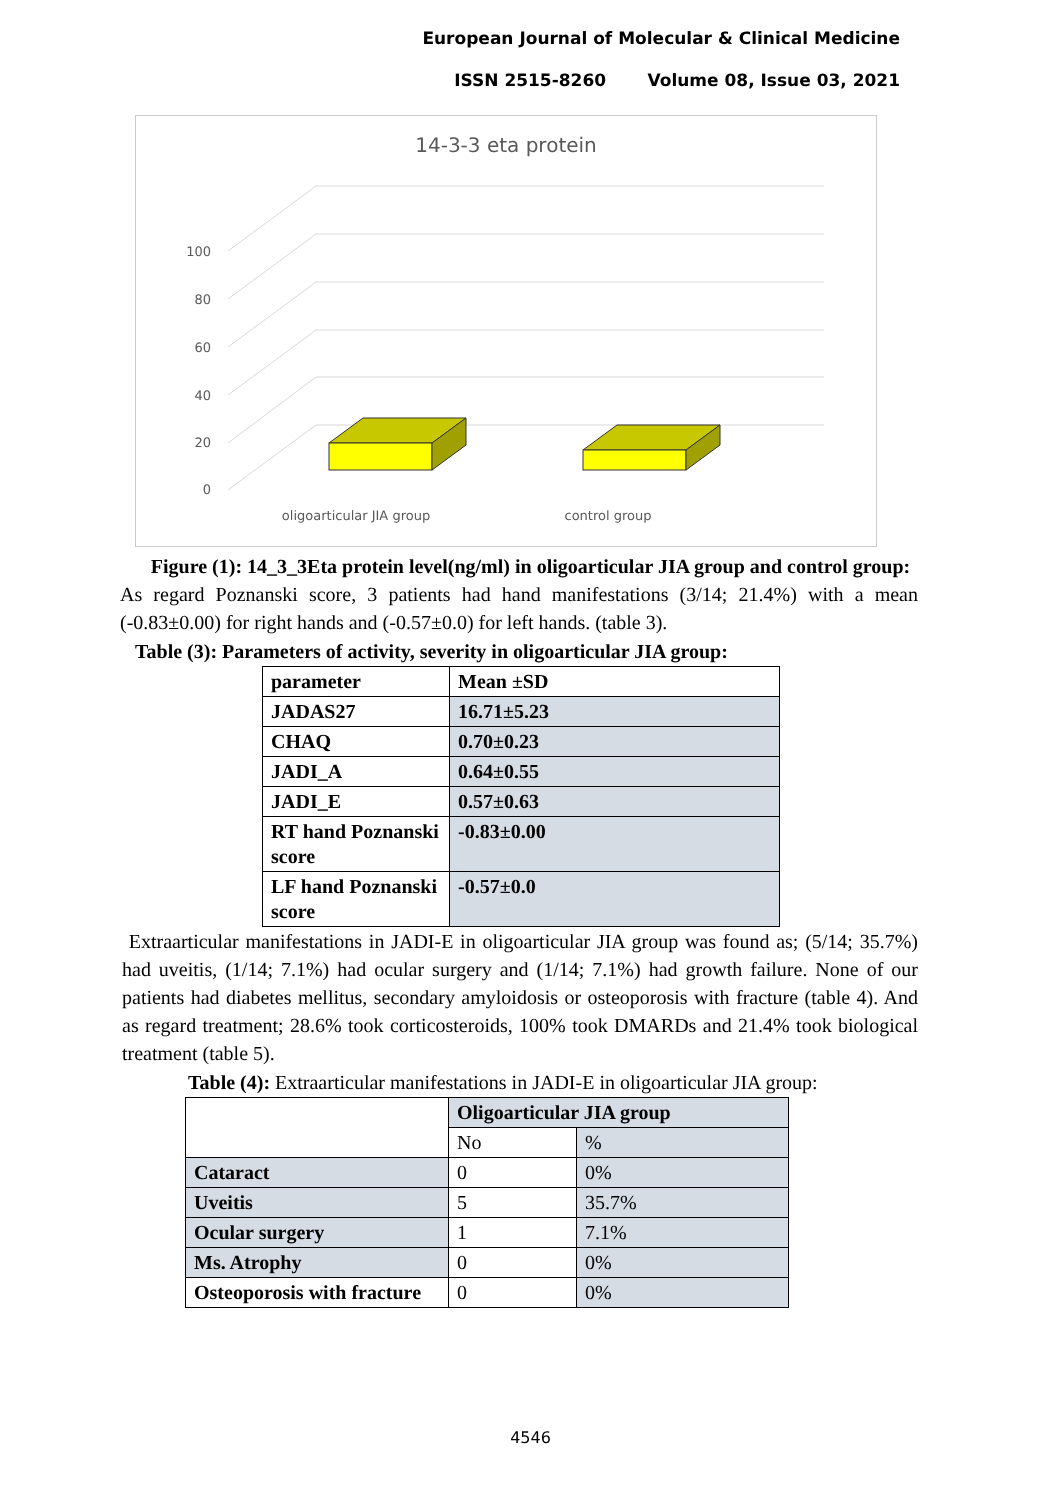European Journal of Molecular & Clinical Medicine
ISSN 2515-8260 Volume 08, Issue 03, 2021
14-3-3 eta protein
100
80
60
40
20
0
oligoarticular JIA group
control group
Figure (1): 14_3_3Eta protein level(ng/ml) in oligoarticular JIA group and control group:
As regard Poznanski score, 3 patients had hand manifestations (3/14; 21.4%) with a mean (-0.83±0.00) for right hands and (-0.57±0.0) for left hands. (table 3).
Table (3): Parameters of activity, severity in oligoarticular JIA group:
| parameter | Mean ±SD |
| JADAS27 | 16.71±5.23 |
| CHAQ | 0.70±0.23 |
| JADI_A | 0.64±0.55 |
| JADI_E | 0.57±0.63 |
| RT hand Poznanski score | -0.83±0.00 |
| LF hand Poznanski score | -0.57±0.0 |
Extraarticular manifestations in JADI-E in oligoarticular JIA group was found as; (5/14; 35.7%) had uveitis, (1/14; 7.1%) had ocular surgery and (1/14; 7.1%) had growth failure. None of our patients had diabetes mellitus, secondary amyloidosis or osteoporosis with fracture (table 4). And as regard treatment; 28.6% took corticosteroids, 100% took DMARDs and 21.4% took biological treatment (table 5).
Table (4): Extraarticular manifestations in JADI-E in oligoarticular JIA group:
| | Oligoarticular JIA group | |
| --- | --- | --- |
| | No | % |
| Cataract | 0 | 0% |
| Uveitis | 5 | 35.7% |
| Ocular surgery | 1 | 7.1% |
| Ms. Atrophy | 0 | 0% |
| Osteoporosis with fracture | 0 | 0% |
4546